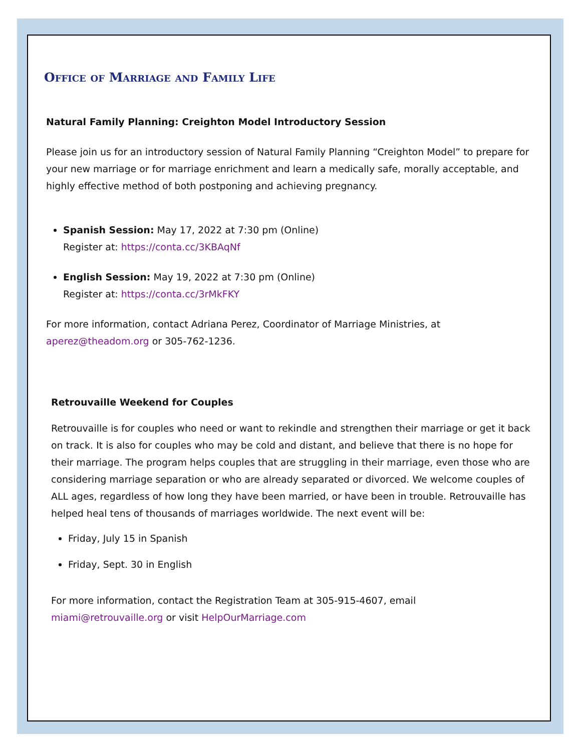Office of Marriage and Family Life
Natural Family Planning: Creighton Model Introductory Session
Please join us for an introductory session of Natural Family Planning “Creighton Model” to prepare for your new marriage or for marriage enrichment and learn a medically safe, morally acceptable, and highly effective method of both postponing and achieving pregnancy.
Spanish Session: May 17, 2022 at 7:30 pm (Online)
Register at: https://conta.cc/3KBAqNf
English Session: May 19, 2022 at 7:30 pm (Online)
Register at: https://conta.cc/3rMkFKY
For more information, contact Adriana Perez, Coordinator of Marriage Ministries, at
aperez@theadom.org or 305-762-1236.
Retrouvaille Weekend for Couples
Retrouvaille is for couples who need or want to rekindle and strengthen their marriage or get it back on track. It is also for couples who may be cold and distant, and believe that there is no hope for their marriage. The program helps couples that are struggling in their marriage, even those who are considering marriage separation or who are already separated or divorced. We welcome couples of ALL ages, regardless of how long they have been married, or have been in trouble. Retrouvaille has helped heal tens of thousands of marriages worldwide. The next event will be:
Friday, July 15 in Spanish
Friday, Sept. 30 in English
For more information, contact the Registration Team at 305-915-4607, email
miami@retrouvaille.org or visit HelpOurMarriage.com